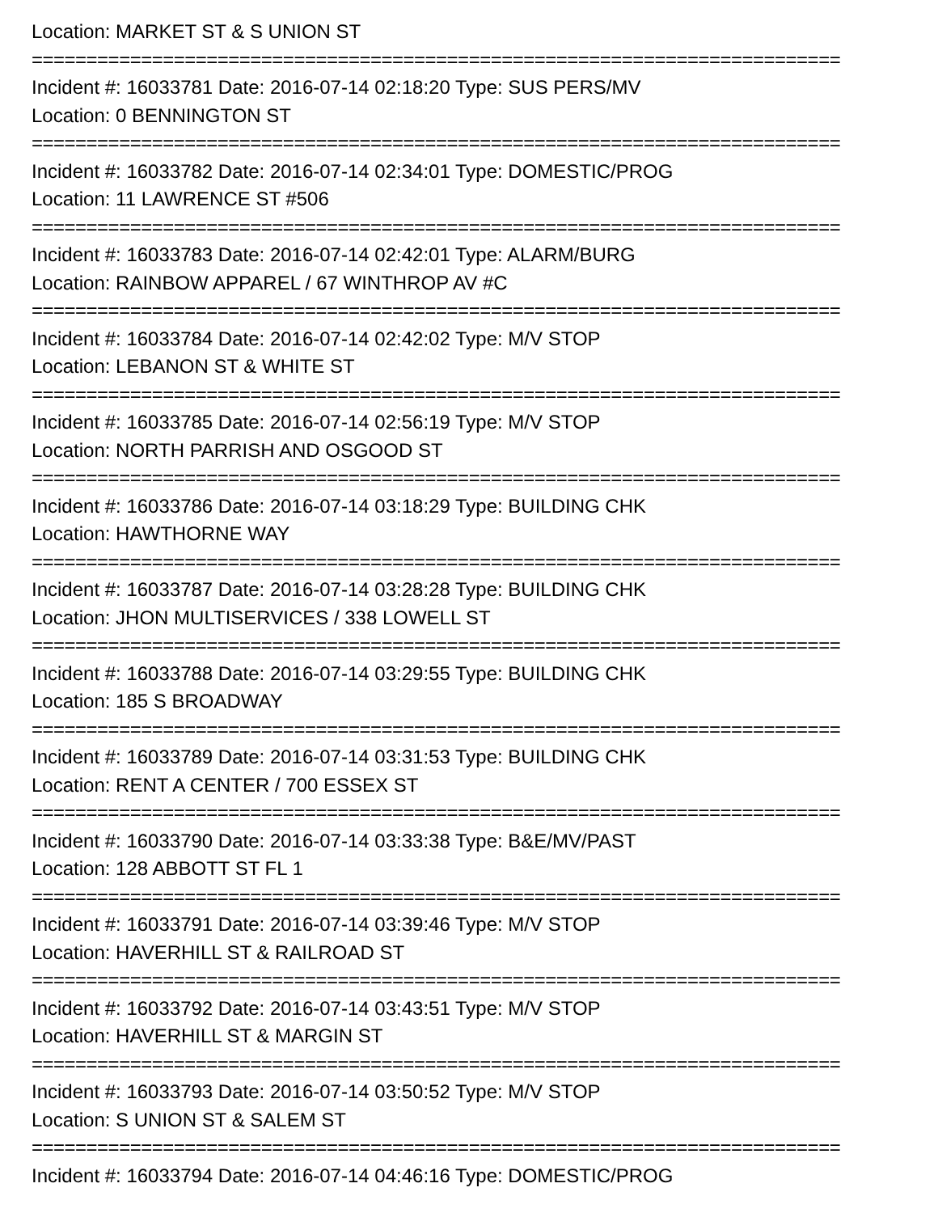Location: MARKET ST & S UNION ST
==========================================================================
Incident #: 16033781 Date: 2016-07-14 02:18:20 Type: SUS PERS/MV
Location: 0 BENNINGTON ST
==========================================================================
Incident #: 16033782 Date: 2016-07-14 02:34:01 Type: DOMESTIC/PROG
Location: 11 LAWRENCE ST #506
==========================================================================
Incident #: 16033783 Date: 2016-07-14 02:42:01 Type: ALARM/BURG
Location: RAINBOW APPAREL / 67 WINTHROP AV #C
==========================================================================
Incident #: 16033784 Date: 2016-07-14 02:42:02 Type: M/V STOP
Location: LEBANON ST & WHITE ST
==========================================================================
Incident #: 16033785 Date: 2016-07-14 02:56:19 Type: M/V STOP
Location: NORTH PARRISH AND OSGOOD ST
==========================================================================
Incident #: 16033786 Date: 2016-07-14 03:18:29 Type: BUILDING CHK
Location: HAWTHORNE WAY
==========================================================================
Incident #: 16033787 Date: 2016-07-14 03:28:28 Type: BUILDING CHK
Location: JHON MULTISERVICES / 338 LOWELL ST
==========================================================================
Incident #: 16033788 Date: 2016-07-14 03:29:55 Type: BUILDING CHK
Location: 185 S BROADWAY
==========================================================================
Incident #: 16033789 Date: 2016-07-14 03:31:53 Type: BUILDING CHK
Location: RENT A CENTER / 700 ESSEX ST
==========================================================================
Incident #: 16033790 Date: 2016-07-14 03:33:38 Type: B&E/MV/PAST
Location: 128 ABBOTT ST FL 1
==========================================================================
Incident #: 16033791 Date: 2016-07-14 03:39:46 Type: M/V STOP
Location: HAVERHILL ST & RAILROAD ST
==========================================================================
Incident #: 16033792 Date: 2016-07-14 03:43:51 Type: M/V STOP
Location: HAVERHILL ST & MARGIN ST
==========================================================================
Incident #: 16033793 Date: 2016-07-14 03:50:52 Type: M/V STOP
Location: S UNION ST & SALEM ST
==========================================================================
Incident #: 16033794 Date: 2016-07-14 04:46:16 Type: DOMESTIC/PROG